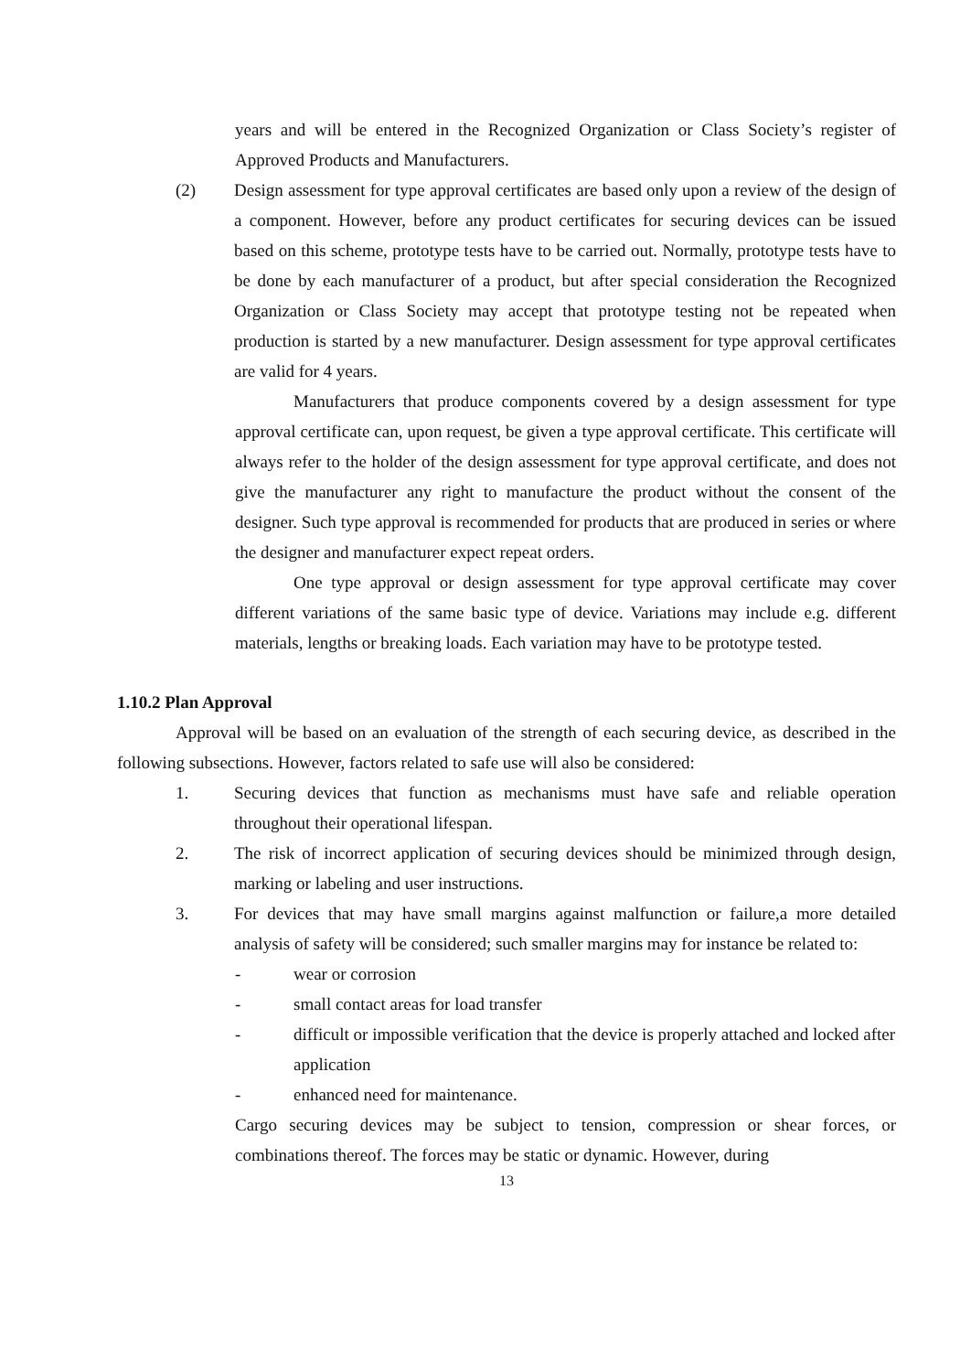years and will be entered in the Recognized Organization or Class Society’s register of Approved Products and Manufacturers.
(2) Design assessment for type approval certificates are based only upon a review of the design of a component. However, before any product certificates for securing devices can be issued based on this scheme, prototype tests have to be carried out. Normally, prototype tests have to be done by each manufacturer of a product, but after special consideration the Recognized Organization or Class Society may accept that prototype testing not be repeated when production is started by a new manufacturer. Design assessment for type approval certificates are valid for 4 years.
Manufacturers that produce components covered by a design assessment for type approval certificate can, upon request, be given a type approval certificate. This certificate will always refer to the holder of the design assessment for type approval certificate, and does not give the manufacturer any right to manufacture the product without the consent of the designer. Such type approval is recommended for products that are produced in series or where the designer and manufacturer expect repeat orders.
One type approval or design assessment for type approval certificate may cover different variations of the same basic type of device. Variations may include e.g. different materials, lengths or breaking loads. Each variation may have to be prototype tested.
1.10.2 Plan Approval
Approval will be based on an evaluation of the strength of each securing device, as described in the following subsections. However, factors related to safe use will also be considered:
1. Securing devices that function as mechanisms must have safe and reliable operation throughout their operational lifespan.
2. The risk of incorrect application of securing devices should be minimized through design, marking or labeling and user instructions.
3. For devices that may have small margins against malfunction or failure,a more detailed analysis of safety will be considered; such smaller margins may for instance be related to:
- wear or corrosion
- small contact areas for load transfer
- difficult or impossible verification that the device is properly attached and locked after application
- enhanced need for maintenance.
Cargo securing devices may be subject to tension, compression or shear forces, or combinations thereof. The forces may be static or dynamic. However, during
13